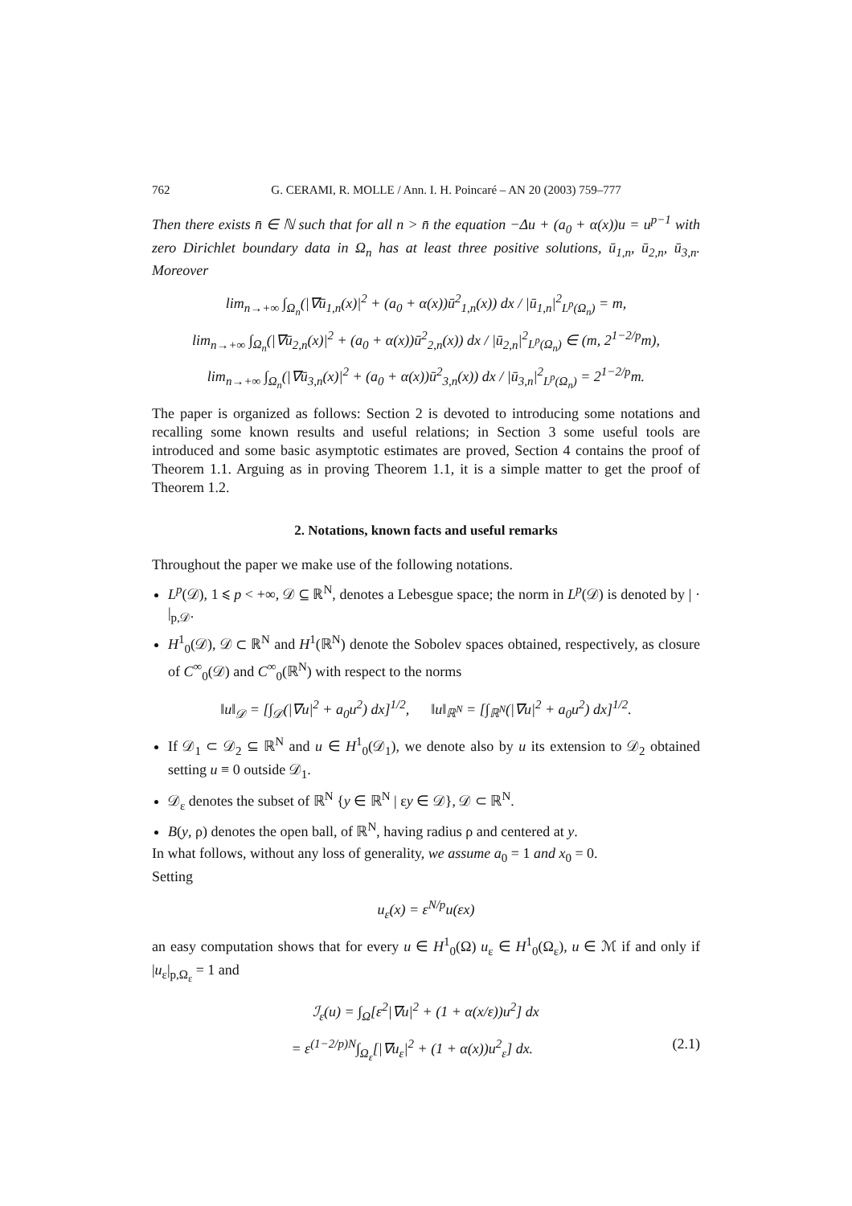762 G. CERAMI, R. MOLLE / Ann. I. H. Poincaré – AN 20 (2003) 759–777
Then there exists n̄ ∈ ℕ such that for all n > n̄ the equation −Δu + (a<sub>0</sub> + α(x))u = u<sup>p−1</sup> with zero Dirichlet boundary data in Ω<sub>n</sub> has at least three positive solutions, ū<sub>1,n</sub>, ū<sub>2,n</sub>, ū<sub>3,n</sub>. Moreover
lim<sub>n→+∞</sub> ∫<sub>Ω<sub>n</sub></sub>(|∇ū<sub>1,n</sub>(x)|<sup>2</sup> + (a<sub>0</sub> + α(x))ū<sup>2</sup><sub>1,n</sub>(x)) dx / |ū<sub>1,n</sub>|<sup>2</sup><sub>L<sup>p</sup>(Ω<sub>n</sub>)</sub> = m,
lim<sub>n→+∞</sub> ∫<sub>Ω<sub>n</sub></sub>(|∇ū<sub>2,n</sub>(x)|<sup>2</sup> + (a<sub>0</sub> + α(x))ū<sup>2</sup><sub>2,n</sub>(x)) dx / |ū<sub>2,n</sub>|<sup>2</sup><sub>L<sup>p</sup>(Ω<sub>n</sub>)</sub> ∈ (m, 2<sup>1−2/p</sup>m),
lim<sub>n→+∞</sub> ∫<sub>Ω<sub>n</sub></sub>(|∇ū<sub>3,n</sub>(x)|<sup>2</sup> + (a<sub>0</sub> + α(x))ū<sup>2</sup><sub>3,n</sub>(x)) dx / |ū<sub>3,n</sub>|<sup>2</sup><sub>L<sup>p</sup>(Ω<sub>n</sub>)</sub> = 2<sup>1−2/p</sup>m.
The paper is organized as follows: Section 2 is devoted to introducing some notations and recalling some known results and useful relations; in Section 3 some useful tools are introduced and some basic asymptotic estimates are proved, Section 4 contains the proof of Theorem 1.1. Arguing as in proving Theorem 1.1, it is a simple matter to get the proof of Theorem 1.2.
2. Notations, known facts and useful remarks
Throughout the paper we make use of the following notations.
L<sup>p</sup>(𝒟), 1 ⩽ p < +∞, 𝒟 ⊆ ℝ<sup>N</sup>, denotes a Lebesgue space; the norm in L<sup>p</sup>(𝒟) is denoted by | · |<sub>p,𝒟</sub>.
H<sup>1</sup><sub>0</sub>(𝒟), 𝒟 ⊂ ℝ<sup>N</sup> and H<sup>1</sup>(ℝ<sup>N</sup>) denote the Sobolev spaces obtained, respectively, as closure of C<sup>∞</sup><sub>0</sub>(𝒟) and C<sup>∞</sup><sub>0</sub>(ℝ<sup>N</sup>) with respect to the norms
‖u‖<sub>𝒟</sub> = [∫<sub>𝒟</sub>(|∇u|<sup>2</sup> + a<sub>0</sub>u<sup>2</sup>) dx]<sup>1/2</sup>, ‖u‖<sub>ℝ<sup>N</sup></sub> = [∫<sub>ℝ<sup>N</sup></sub>(|∇u|<sup>2</sup> + a<sub>0</sub>u<sup>2</sup>) dx]<sup>1/2</sup>.
If 𝒟<sub>1</sub> ⊂ 𝒟<sub>2</sub> ⊆ ℝ<sup>N</sup> and u ∈ H<sup>1</sup><sub>0</sub>(𝒟<sub>1</sub>), we denote also by u its extension to 𝒟<sub>2</sub> obtained setting u ≡ 0 outside 𝒟<sub>1</sub>.
𝒟<sub>ε</sub> denotes the subset of ℝ<sup>N</sup> {y ∈ ℝ<sup>N</sup> | εy ∈ 𝒟}, 𝒟 ⊂ ℝ<sup>N</sup>.
B(y, ρ) denotes the open ball, of ℝ<sup>N</sup>, having radius ρ and centered at y.
In what follows, without any loss of generality, we assume a<sub>0</sub> = 1 and x<sub>0</sub> = 0.
Setting
u<sub>ε</sub>(x) = ε<sup>N/p</sup>u(εx)
an easy computation shows that for every u ∈ H<sup>1</sup><sub>0</sub>(Ω) u<sub>ε</sub> ∈ H<sup>1</sup><sub>0</sub>(Ω<sub>ε</sub>), u ∈ ℳ if and only if |u<sub>ε</sub>|<sub>p,Ω<sub>ε</sub></sub> = 1 and
ℐ<sub>ε</sub>(u) = ∫<sub>Ω</sub>[ε<sup>2</sup>|∇u|<sup>2</sup> + (1 + α(x/ε))u<sup>2</sup>] dx
= ε<sup>(1−2/p)N</sup>∫<sub>Ω<sub>ε</sub></sub>[|∇u<sub>ε</sub>|<sup>2</sup> + (1 + α(x))u<sup>2</sup><sub>ε</sub>] dx. (2.1)